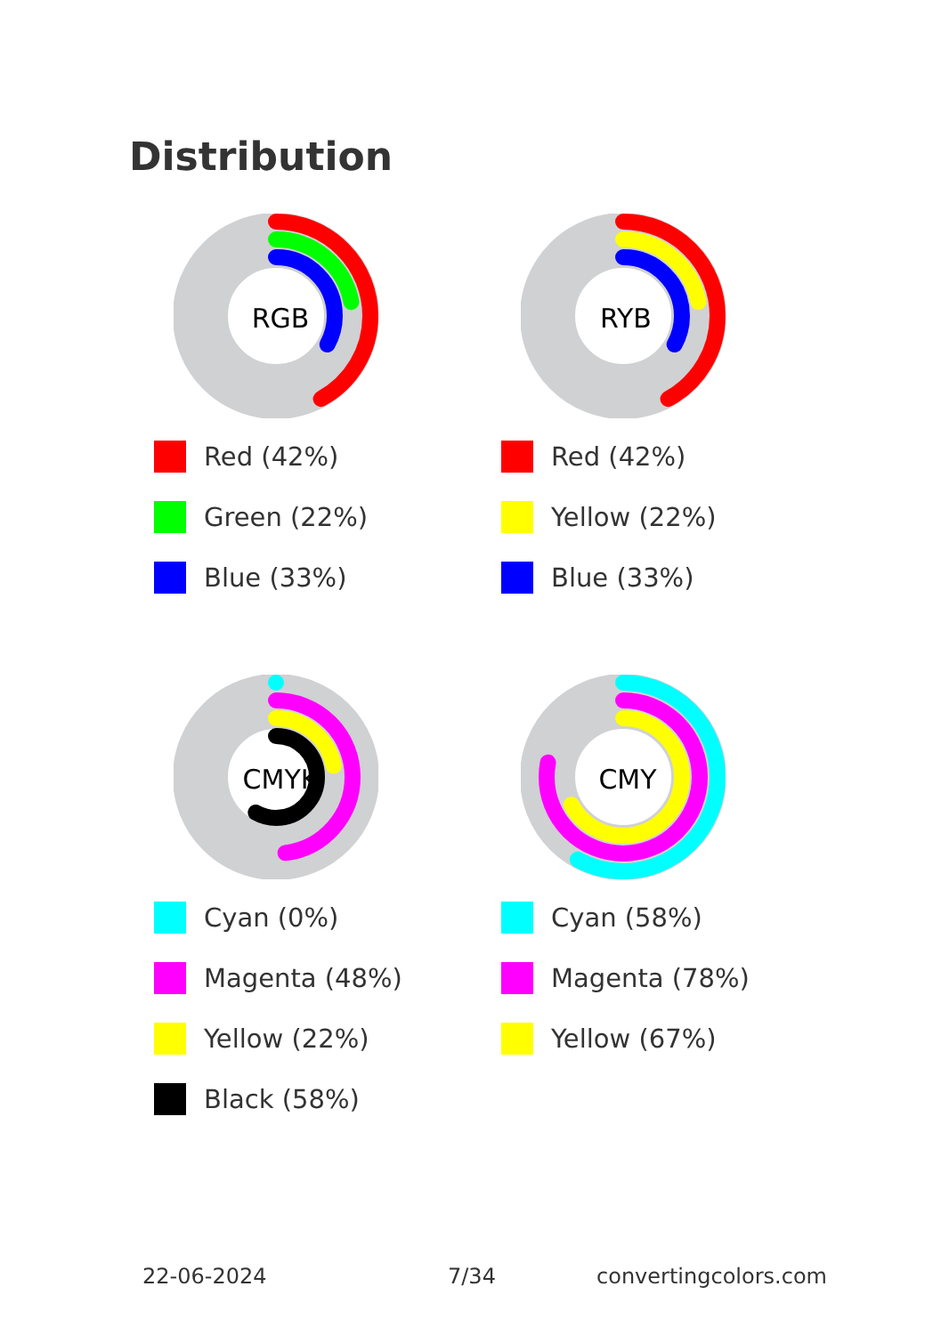Distribution
RGB
Red (42%)
Green (22%)
Blue (33%)
RYB
Red (42%)
Yellow (22%)
Blue (33%)
CMYK
Cyan (0%)
Magenta (48%)
Yellow (22%)
Black (58%)
CMY
Cyan (58%)
Magenta (78%)
Yellow (67%)
22-06-2024 7/34 convertingcolors.com